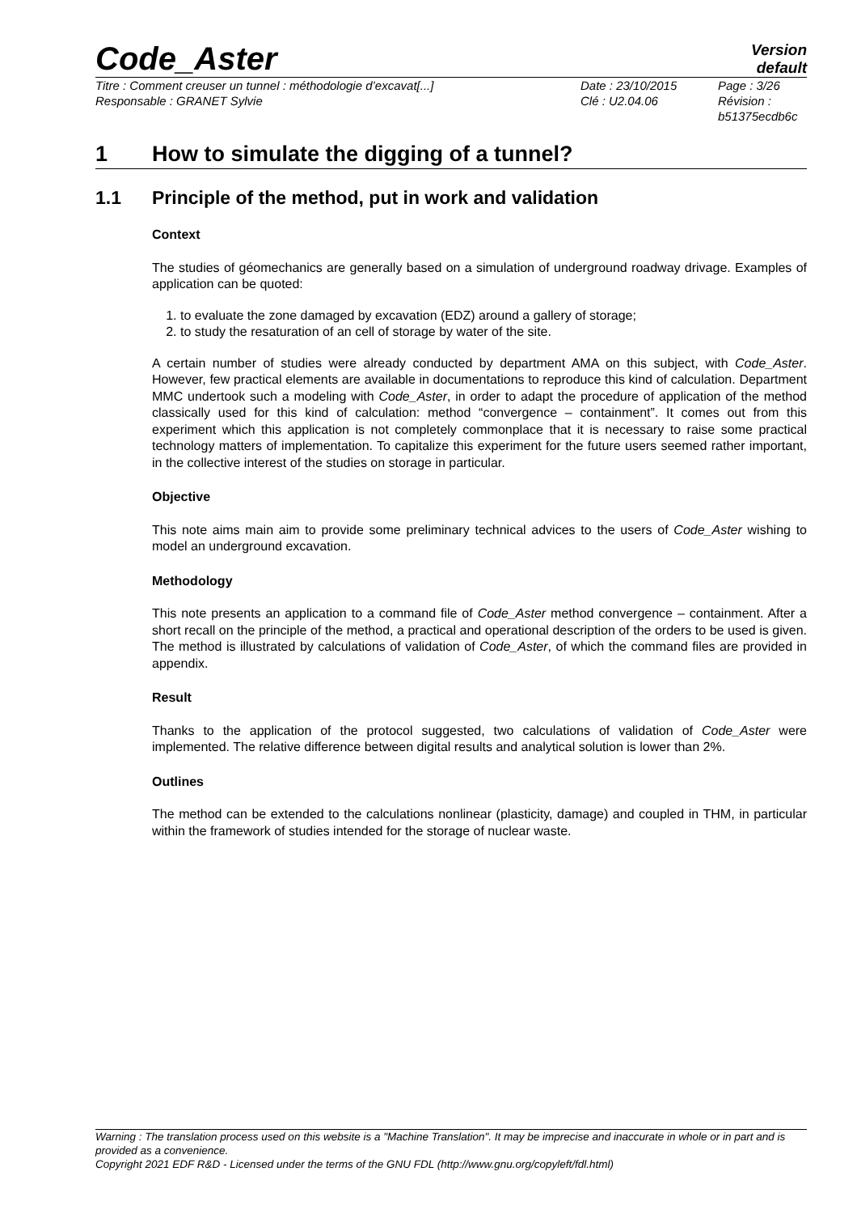Code_Aster
Version
default
Titre : Comment creuser un tunnel : méthodologie d’excavat[...]
Responsable : GRANET Sylvie
Date : 23/10/2015
Clé : U2.04.06
Page : 3/26
Révision :
b51375ecdb6c
1 How to simulate the digging of a tunnel?
1.1 Principle of the method, put in work and validation
Context
The studies of géomechanics are generally based on a simulation of underground roadway drivage. Examples of application can be quoted:
1. to evaluate the zone damaged by excavation (EDZ) around a gallery of storage;
2. to study the resaturation of an cell of storage by water of the site.
A certain number of studies were already conducted by department AMA on this subject, with Code_Aster. However, few practical elements are available in documentations to reproduce this kind of calculation. Department MMC undertook such a modeling with Code_Aster, in order to adapt the procedure of application of the method classically used for this kind of calculation: method “convergence – containment”. It comes out from this experiment which this application is not completely commonplace that it is necessary to raise some practical technology matters of implementation. To capitalize this experiment for the future users seemed rather important, in the collective interest of the studies on storage in particular.
Objective
This note aims main aim to provide some preliminary technical advices to the users of Code_Aster wishing to model an underground excavation.
Methodology
This note presents an application to a command file of Code_Aster method convergence – containment. After a short recall on the principle of the method, a practical and operational description of the orders to be used is given. The method is illustrated by calculations of validation of Code_Aster, of which the command files are provided in appendix.
Result
Thanks to the application of the protocol suggested, two calculations of validation of Code_Aster were implemented. The relative difference between digital results and analytical solution is lower than 2%.
Outlines
The method can be extended to the calculations nonlinear (plasticity, damage) and coupled in THM, in particular within the framework of studies intended for the storage of nuclear waste.
Warning : The translation process used on this website is a "Machine Translation". It may be imprecise and inaccurate in whole or in part and is provided as a convenience.
Copyright 2021 EDF R&D - Licensed under the terms of the GNU FDL (http://www.gnu.org/copyleft/fdl.html)